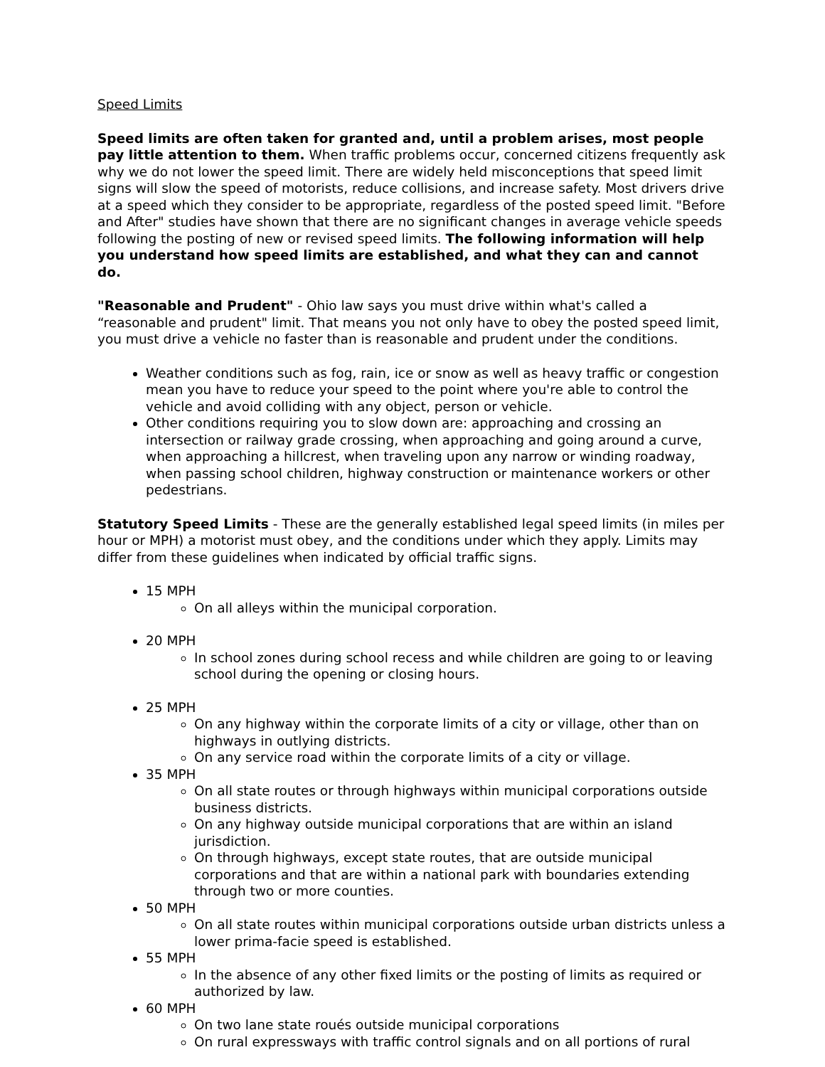Speed Limits
Speed limits are often taken for granted and, until a problem arises, most people pay little attention to them. When traffic problems occur, concerned citizens frequently ask why we do not lower the speed limit. There are widely held misconceptions that speed limit signs will slow the speed of motorists, reduce collisions, and increase safety. Most drivers drive at a speed which they consider to be appropriate, regardless of the posted speed limit. "Before and After" studies have shown that there are no significant changes in average vehicle speeds following the posting of new or revised speed limits. The following information will help you understand how speed limits are established, and what they can and cannot do.
"Reasonable and Prudent" - Ohio law says you must drive within what's called a “reasonable and prudent" limit. That means you not only have to obey the posted speed limit, you must drive a vehicle no faster than is reasonable and prudent under the conditions.
Weather conditions such as fog, rain, ice or snow as well as heavy traffic or congestion mean you have to reduce your speed to the point where you're able to control the vehicle and avoid colliding with any object, person or vehicle.
Other conditions requiring you to slow down are: approaching and crossing an intersection or railway grade crossing, when approaching and going around a curve, when approaching a hillcrest, when traveling upon any narrow or winding roadway, when passing school children, highway construction or maintenance workers or other pedestrians.
Statutory Speed Limits - These are the generally established legal speed limits (in miles per hour or MPH) a motorist must obey, and the conditions under which they apply. Limits may differ from these guidelines when indicated by official traffic signs.
15 MPH
On all alleys within the municipal corporation.
20 MPH
In school zones during school recess and while children are going to or leaving school during the opening or closing hours.
25 MPH
On any highway within the corporate limits of a city or village, other than on highways in outlying districts.
On any service road within the corporate limits of a city or village.
35 MPH
On all state routes or through highways within municipal corporations outside business districts.
On any highway outside municipal corporations that are within an island jurisdiction.
On through highways, except state routes, that are outside municipal corporations and that are within a national park with boundaries extending through two or more counties.
50 MPH
On all state routes within municipal corporations outside urban districts unless a lower prima-facie speed is established.
55 MPH
In the absence of any other fixed limits or the posting of limits as required or authorized by law.
60 MPH
On two lane state roués outside municipal corporations
On rural expressways with traffic control signals and on all portions of rural